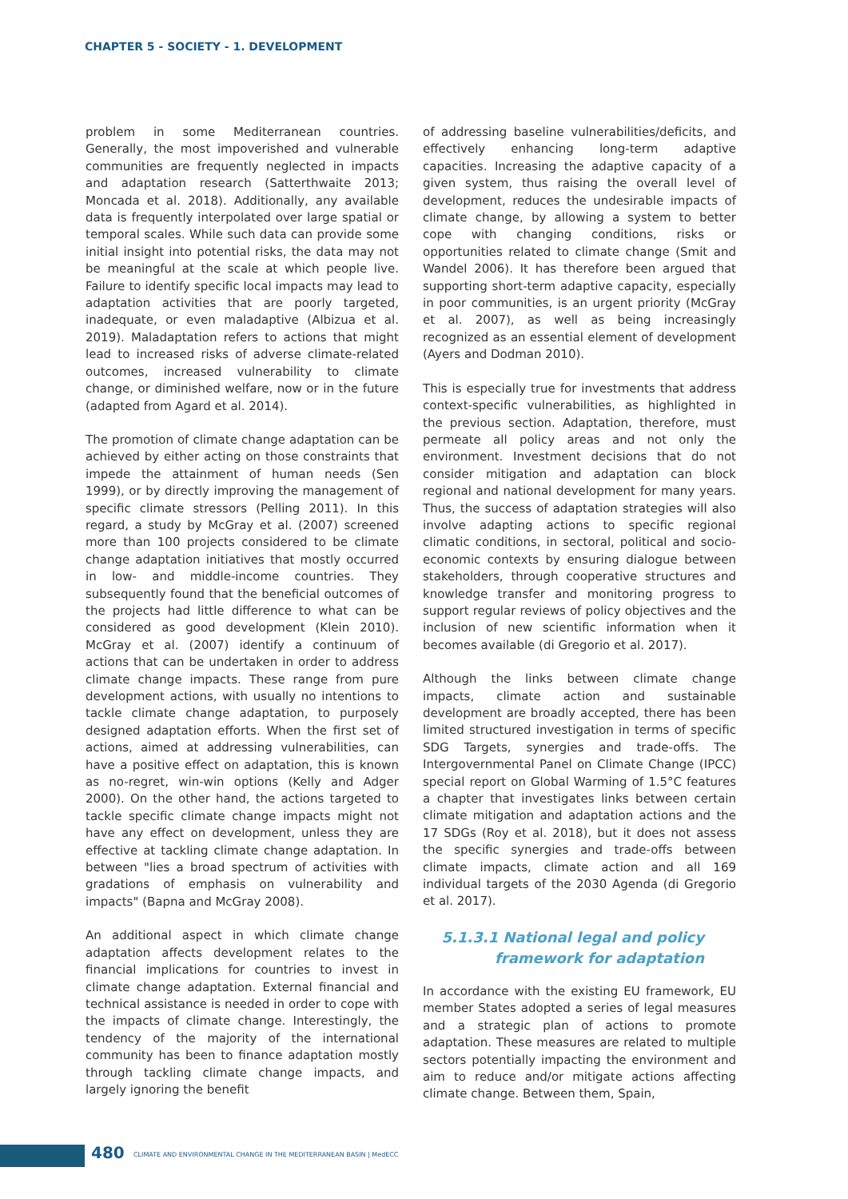CHAPTER 5 - SOCIETY - 1. DEVELOPMENT
problem in some Mediterranean countries. Generally, the most impoverished and vulnerable communities are frequently neglected in impacts and adaptation research (Satterthwaite 2013; Moncada et al. 2018). Additionally, any available data is frequently interpolated over large spatial or temporal scales. While such data can provide some initial insight into potential risks, the data may not be meaningful at the scale at which people live. Failure to identify specific local impacts may lead to adaptation activities that are poorly targeted, inadequate, or even maladaptive (Albizua et al. 2019). Maladaptation refers to actions that might lead to increased risks of adverse climate-related outcomes, increased vulnerability to climate change, or diminished welfare, now or in the future (adapted from Agard et al. 2014).
The promotion of climate change adaptation can be achieved by either acting on those constraints that impede the attainment of human needs (Sen 1999), or by directly improving the management of specific climate stressors (Pelling 2011). In this regard, a study by McGray et al. (2007) screened more than 100 projects considered to be climate change adaptation initiatives that mostly occurred in low- and middle-income countries. They subsequently found that the beneficial outcomes of the projects had little difference to what can be considered as good development (Klein 2010). McGray et al. (2007) identify a continuum of actions that can be undertaken in order to address climate change impacts. These range from pure development actions, with usually no intentions to tackle climate change adaptation, to purposely designed adaptation efforts. When the first set of actions, aimed at addressing vulnerabilities, can have a positive effect on adaptation, this is known as no-regret, win-win options (Kelly and Adger 2000). On the other hand, the actions targeted to tackle specific climate change impacts might not have any effect on development, unless they are effective at tackling climate change adaptation. In between "lies a broad spectrum of activities with gradations of emphasis on vulnerability and impacts" (Bapna and McGray 2008).
An additional aspect in which climate change adaptation affects development relates to the financial implications for countries to invest in climate change adaptation. External financial and technical assistance is needed in order to cope with the impacts of climate change. Interestingly, the tendency of the majority of the international community has been to finance adaptation mostly through tackling climate change impacts, and largely ignoring the benefit
of addressing baseline vulnerabilities/deficits, and effectively enhancing long-term adaptive capacities. Increasing the adaptive capacity of a given system, thus raising the overall level of development, reduces the undesirable impacts of climate change, by allowing a system to better cope with changing conditions, risks or opportunities related to climate change (Smit and Wandel 2006). It has therefore been argued that supporting short-term adaptive capacity, especially in poor communities, is an urgent priority (McGray et al. 2007), as well as being increasingly recognized as an essential element of development (Ayers and Dodman 2010).
This is especially true for investments that address context-specific vulnerabilities, as highlighted in the previous section. Adaptation, therefore, must permeate all policy areas and not only the environment. Investment decisions that do not consider mitigation and adaptation can block regional and national development for many years. Thus, the success of adaptation strategies will also involve adapting actions to specific regional climatic conditions, in sectoral, political and socio-economic contexts by ensuring dialogue between stakeholders, through cooperative structures and knowledge transfer and monitoring progress to support regular reviews of policy objectives and the inclusion of new scientific information when it becomes available (di Gregorio et al. 2017).
Although the links between climate change impacts, climate action and sustainable development are broadly accepted, there has been limited structured investigation in terms of specific SDG Targets, synergies and trade-offs. The Intergovernmental Panel on Climate Change (IPCC) special report on Global Warming of 1.5°C features a chapter that investigates links between certain climate mitigation and adaptation actions and the 17 SDGs (Roy et al. 2018), but it does not assess the specific synergies and trade-offs between climate impacts, climate action and all 169 individual targets of the 2030 Agenda (di Gregorio et al. 2017).
5.1.3.1 National legal and policy
framework for adaptation
In accordance with the existing EU framework, EU member States adopted a series of legal measures and a strategic plan of actions to promote adaptation. These measures are related to multiple sectors potentially impacting the environment and aim to reduce and/or mitigate actions affecting climate change. Between them, Spain,
480 CLIMATE AND ENVIRONMENTAL CHANGE IN THE MEDITERRANEAN BASIN | MedECC